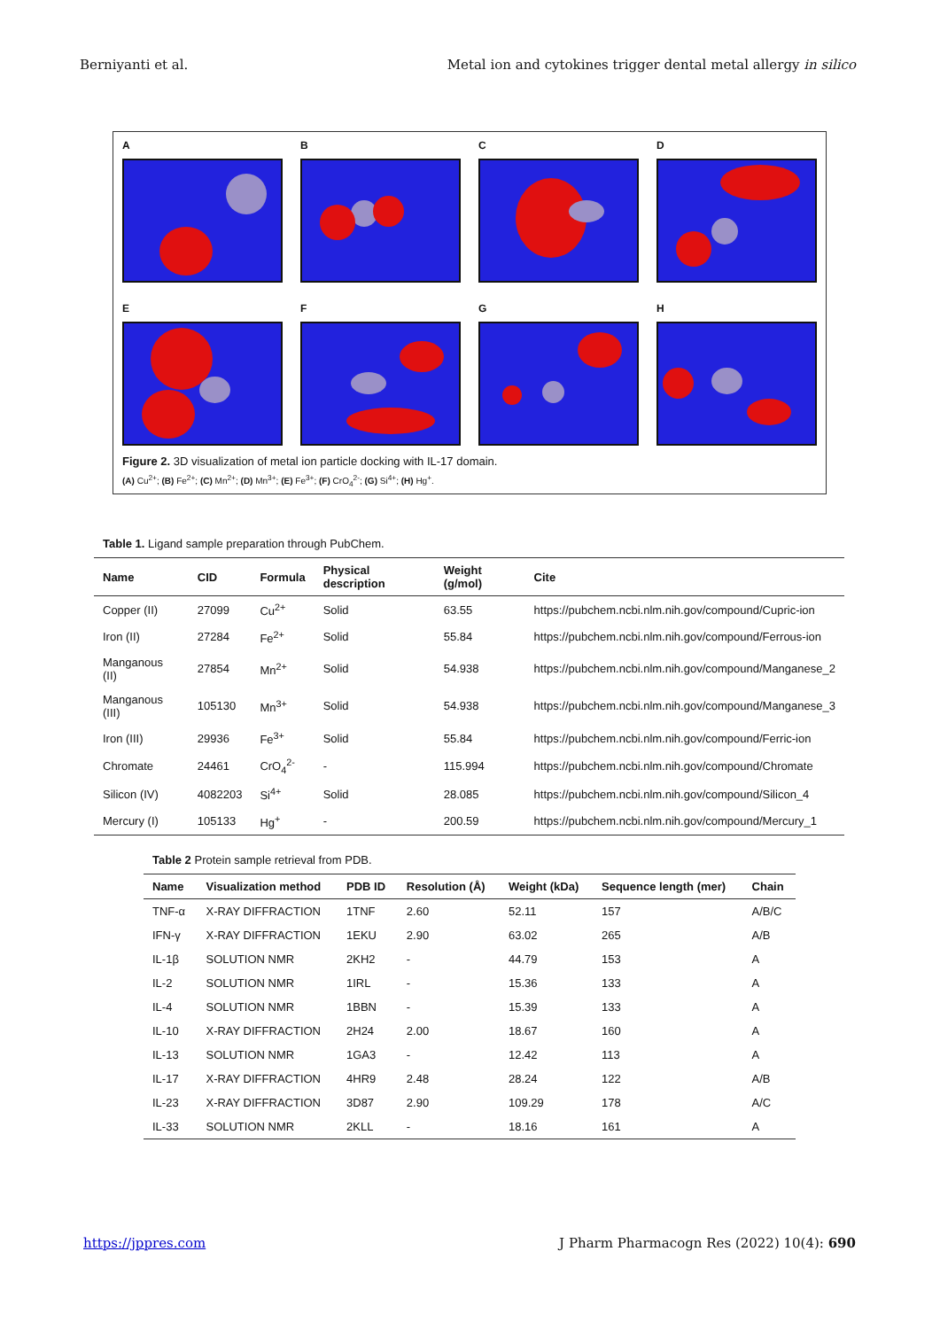Berniyanti et al. Metal ion and cytokines trigger dental metal allergy in silico
A
B
C
D
E
F
G
H
Figure 2. 3D visualization of metal ion particle docking with IL-17 domain.
(A) Cu<sup>2+</sup>; (B) Fe<sup>2+</sup>; (C) Mn<sup>2+</sup>; (D) Mn<sup>3+</sup>; (E) Fe<sup>3+</sup>; (F) CrO<sub>4</sub><sup>2-</sup>; (G) Si<sup>4+</sup>; (H) Hg<sup>+</sup>.
Table 1. Ligand sample preparation through PubChem.
| Name | CID | Formula | Physical description | Weight (g/mol) | Cite |
| --- | --- | --- | --- | --- | --- |
| Copper (II) | 27099 | Cu<sup>2+</sup> | Solid | 63.55 | https://pubchem.ncbi.nlm.nih.gov/compound/Cupric-ion |
| Iron (II) | 27284 | Fe<sup>2+</sup> | Solid | 55.84 | https://pubchem.ncbi.nlm.nih.gov/compound/Ferrous-ion |
| Manganous (II) | 27854 | Mn<sup>2+</sup> | Solid | 54.938 | https://pubchem.ncbi.nlm.nih.gov/compound/Manganese_2 |
| Manganous (III) | 105130 | Mn<sup>3+</sup> | Solid | 54.938 | https://pubchem.ncbi.nlm.nih.gov/compound/Manganese_3 |
| Iron (III) | 29936 | Fe<sup>3+</sup> | Solid | 55.84 | https://pubchem.ncbi.nlm.nih.gov/compound/Ferric-ion |
| Chromate | 24461 | CrO<sub>4</sub><sup>2-</sup> | - | 115.994 | https://pubchem.ncbi.nlm.nih.gov/compound/Chromate |
| Silicon (IV) | 4082203 | Si<sup>4+</sup> | Solid | 28.085 | https://pubchem.ncbi.nlm.nih.gov/compound/Silicon_4 |
| Mercury (I) | 105133 | Hg<sup>+</sup> | - | 200.59 | https://pubchem.ncbi.nlm.nih.gov/compound/Mercury_1 |
Table 2 Protein sample retrieval from PDB.
| Name | Visualization method | PDB ID | Resolution (Å) | Weight (kDa) | Sequence length (mer) | Chain |
| --- | --- | --- | --- | --- | --- | --- |
| TNF-α | X-RAY DIFFRACTION | 1TNF | 2.60 | 52.11 | 157 | A/B/C |
| IFN-γ | X-RAY DIFFRACTION | 1EKU | 2.90 | 63.02 | 265 | A/B |
| IL-1β | SOLUTION NMR | 2KH2 | - | 44.79 | 153 | A |
| IL-2 | SOLUTION NMR | 1IRL | - | 15.36 | 133 | A |
| IL-4 | SOLUTION NMR | 1BBN | - | 15.39 | 133 | A |
| IL-10 | X-RAY DIFFRACTION | 2H24 | 2.00 | 18.67 | 160 | A |
| IL-13 | SOLUTION NMR | 1GA3 | - | 12.42 | 113 | A |
| IL-17 | X-RAY DIFFRACTION | 4HR9 | 2.48 | 28.24 | 122 | A/B |
| IL-23 | X-RAY DIFFRACTION | 3D87 | 2.90 | 109.29 | 178 | A/C |
| IL-33 | SOLUTION NMR | 2KLL | - | 18.16 | 161 | A |
https://jppres.com J Pharm Pharmacogn Res (2022) 10(4): 690